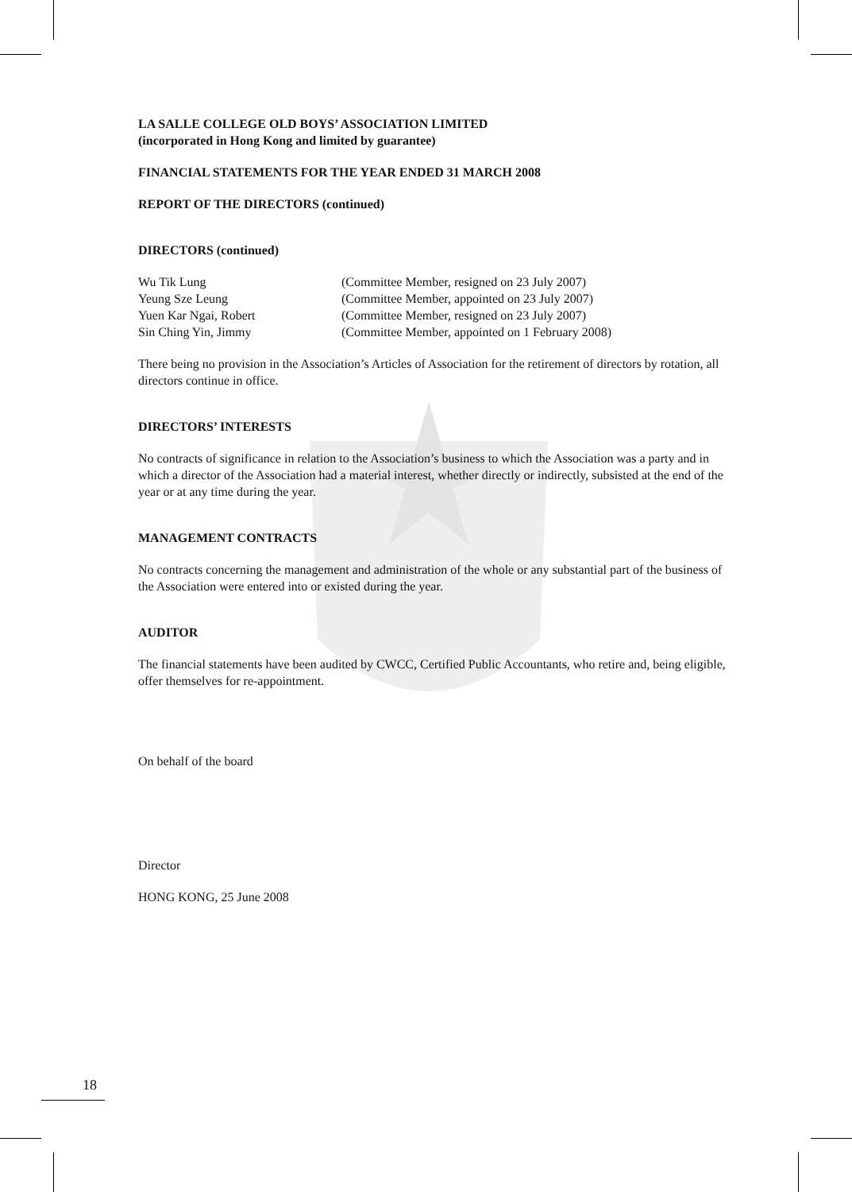LA SALLE COLLEGE OLD BOYS’ ASSOCIATION LIMITED
(incorporated in Hong Kong and limited by guarantee)
FINANCIAL STATEMENTS FOR THE YEAR ENDED 31 MARCH 2008
REPORT OF THE DIRECTORS (continued)
DIRECTORS (continued)
| Wu Tik Lung | (Committee Member, resigned on 23 July 2007) |
| Yeung Sze Leung | (Committee Member, appointed on 23 July 2007) |
| Yuen Kar Ngai, Robert | (Committee Member, resigned on 23 July 2007) |
| Sin Ching Yin, Jimmy | (Committee Member, appointed on 1 February 2008) |
There being no provision in the Association’s Articles of Association for the retirement of directors by rotation, all directors continue in office.
DIRECTORS’ INTERESTS
No contracts of significance in relation to the Association’s business to which the Association was a party and in which a director of the Association had a material interest, whether directly or indirectly, subsisted at the end of the year or at any time during the year.
MANAGEMENT CONTRACTS
No contracts concerning the management and administration of the whole or any substantial part of the business of the Association were entered into or existed during the year.
AUDITOR
The financial statements have been audited by CWCC, Certified Public Accountants, who retire and, being eligible, offer themselves for re-appointment.
On behalf of the board
Director
HONG KONG, 25 June 2008
18